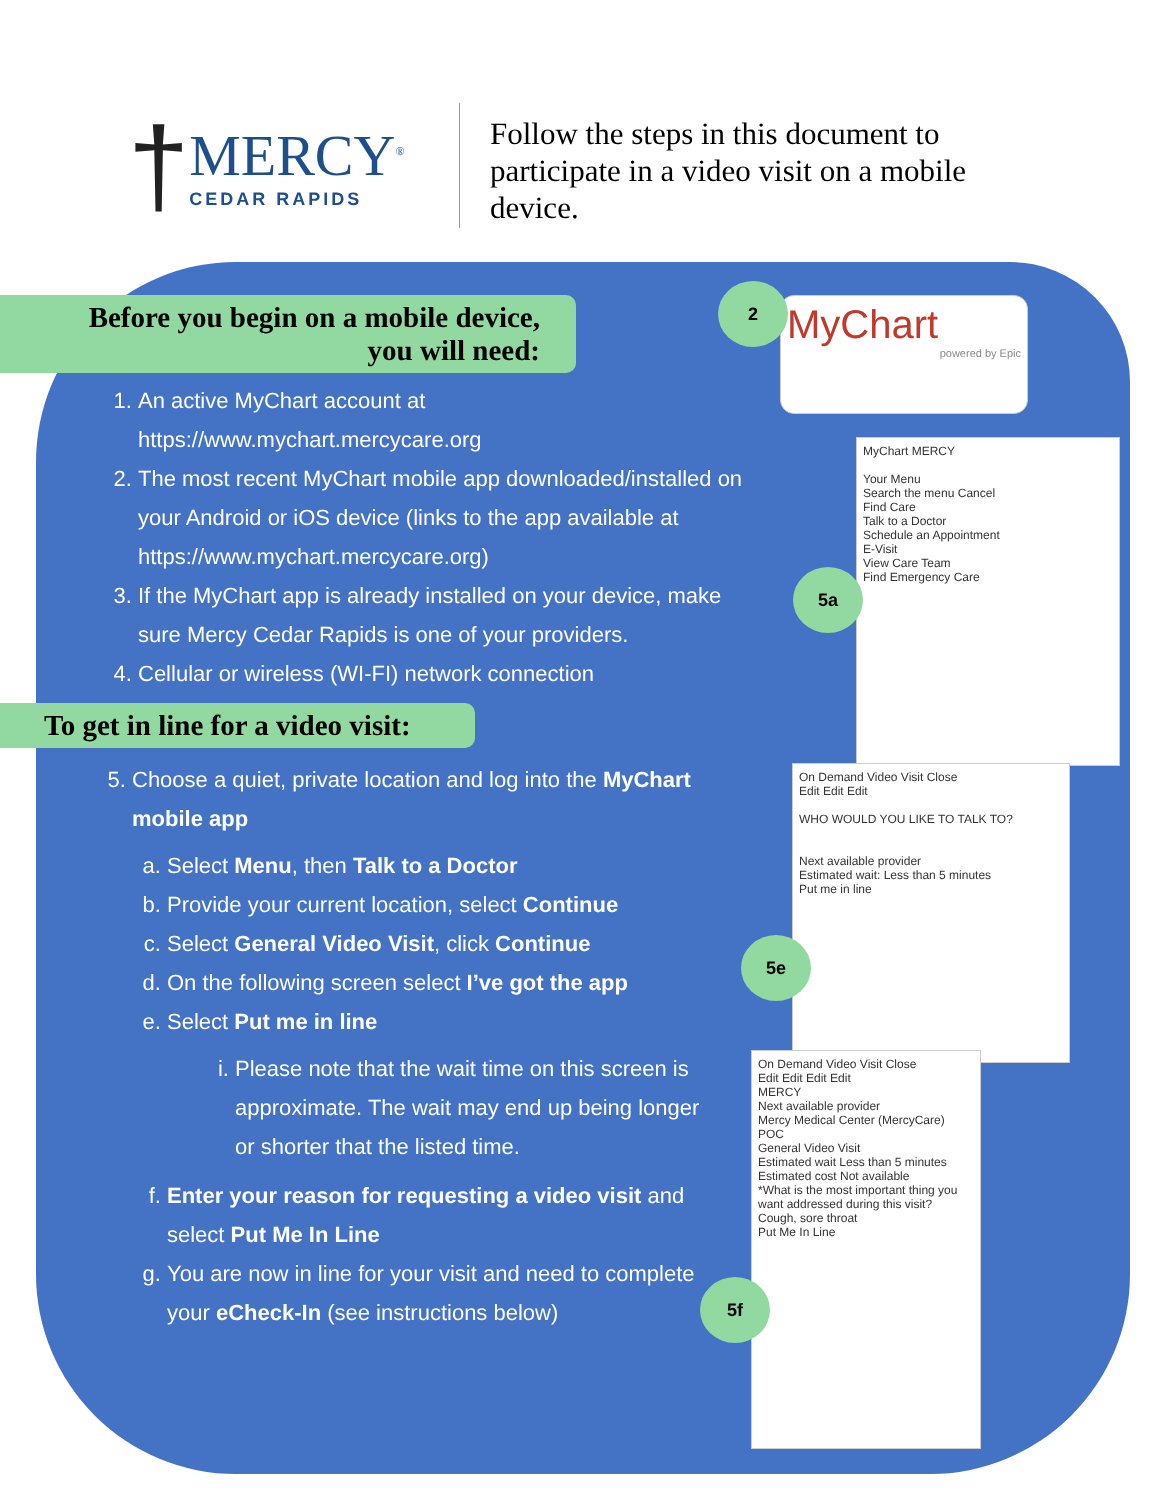†
MERCY<sup>®</sup>
CEDAR RAPIDS
Follow the steps in this document to participate in a video visit on a mobile device.
Before you begin on a mobile device, you will need:
1. An active MyChart account at https://www.mychart.mercycare.org
2. The most recent MyChart mobile app downloaded/installed on your Android or iOS device (links to the app available at https://www.mychart.mercycare.org)
3. If the MyChart app is already installed on your device, make sure Mercy Cedar Rapids is one of your providers.
4. Cellular or wireless (WI-FI) network connection
To get in line for a video visit:
5. Choose a quiet, private location and log into the MyChart mobile app
a. Select Menu, then Talk to a Doctor
b. Provide your current location, select Continue
c. Select General Video Visit, click Continue
d. On the following screen select I’ve got the app
e. Select Put me in line
i. Please note that the wait time on this screen is approximate. The wait may end up being longer or shorter that the listed time.
f. Enter your reason for requesting a video visit and select Put Me In Line
g. You are now in line for your visit and need to complete your eCheck-In (see instructions below)
MyChart
powered by Epic
2
MyChart MERCY
Your Menu
Search the menu Cancel
Find Care
Talk to a Doctor
Schedule an Appointment
E-Visit
View Care Team
Find Emergency Care
5a
On Demand Video Visit Close
Edit Edit Edit
WHO WOULD YOU LIKE TO TALK TO?
Next available provider
Estimated wait: Less than 5 minutes
Put me in line
5e
On Demand Video Visit Close
Edit Edit Edit Edit
MERCY
Next available provider
Mercy Medical Center (MercyCare) POC
General Video Visit
Estimated wait Less than 5 minutes
Estimated cost Not available
*What is the most important thing you want addressed during this visit?
Cough, sore throat
Put Me In Line
5f